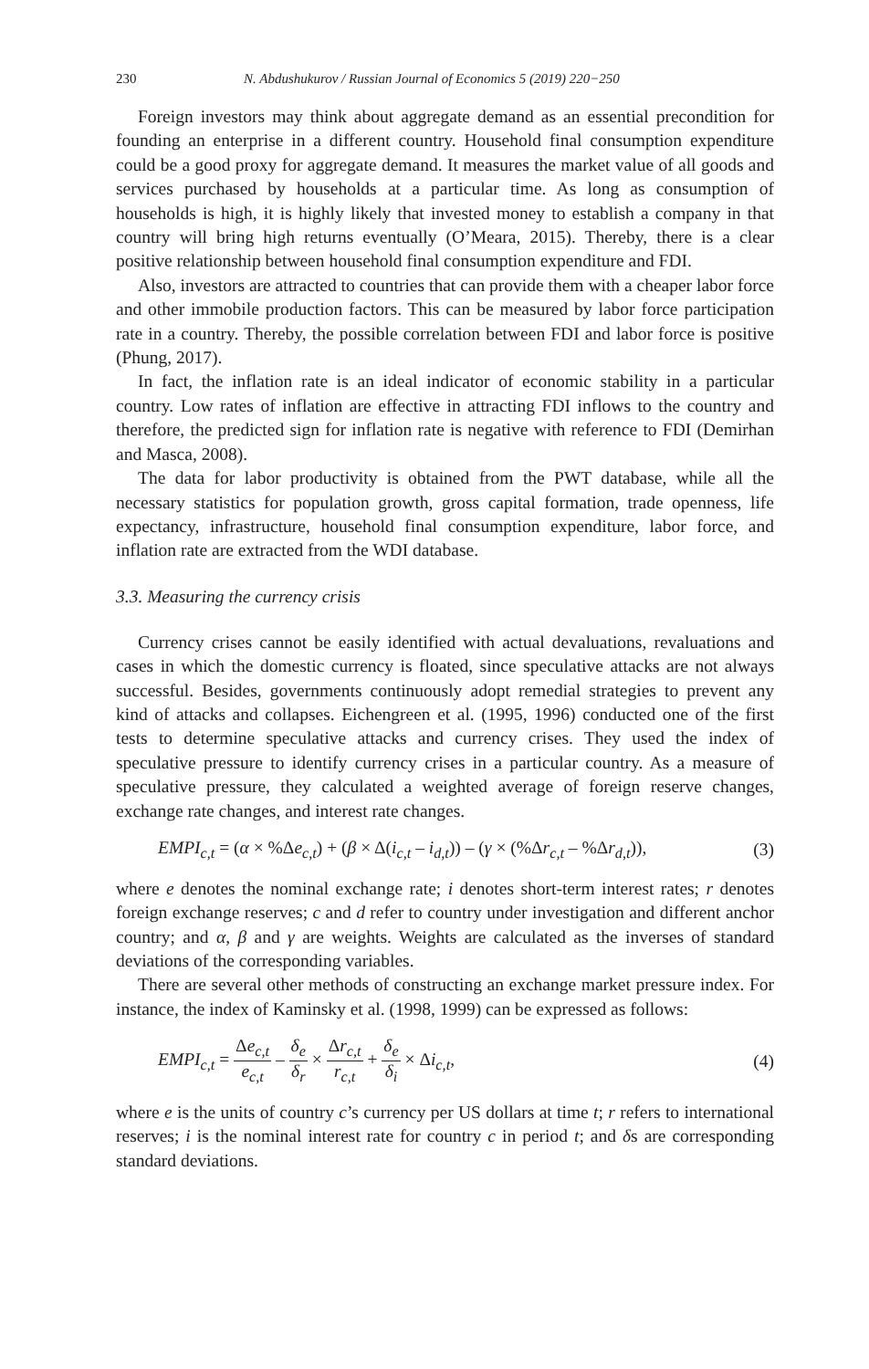230 N. Abdushukurov / Russian Journal of Economics 5 (2019) 220−250
Foreign investors may think about aggregate demand as an essential precondition for founding an enterprise in a different country. Household final consumption expenditure could be a good proxy for aggregate demand. It measures the market value of all goods and services purchased by households at a particular time. As long as consumption of households is high, it is highly likely that invested money to establish a company in that country will bring high returns eventually (O’Meara, 2015). Thereby, there is a clear positive relationship between household final consumption expenditure and FDI.
Also, investors are attracted to countries that can provide them with a cheaper labor force and other immobile production factors. This can be measured by labor force participation rate in a country. Thereby, the possible correlation between FDI and labor force is positive (Phung, 2017).
In fact, the inflation rate is an ideal indicator of economic stability in a particular country. Low rates of inflation are effective in attracting FDI inflows to the country and therefore, the predicted sign for inflation rate is negative with reference to FDI (Demirhan and Masca, 2008).
The data for labor productivity is obtained from the PWT database, while all the necessary statistics for population growth, gross capital formation, trade openness, life expectancy, infrastructure, household final consumption expenditure, labor force, and inflation rate are extracted from the WDI database.
3.3. Measuring the currency crisis
Currency crises cannot be easily identified with actual devaluations, revaluations and cases in which the domestic currency is floated, since speculative attacks are not always successful. Besides, governments continuously adopt remedial strategies to prevent any kind of attacks and collapses. Eichengreen et al. (1995, 1996) conducted one of the first tests to determine speculative attacks and currency crises. They used the index of speculative pressure to identify currency crises in a particular country. As a measure of speculative pressure, they calculated a weighted average of foreign reserve changes, exchange rate changes, and interest rate changes.
EMPI<sub>c,t</sub> = (α × %Δe<sub>c,t</sub>) + (β × Δ(i<sub>c,t</sub> – i<sub>d,t</sub>)) – (γ × (%Δr<sub>c,t</sub> – %Δr<sub>d,t</sub>)), (3)
where e denotes the nominal exchange rate; i denotes short-term interest rates; r denotes foreign exchange reserves; c and d refer to country under investigation and different anchor country; and α, β and γ are weights. Weights are calculated as the inverses of standard deviations of the corresponding variables.
There are several other methods of constructing an exchange market pressure index. For instance, the index of Kaminsky et al. (1998, 1999) can be expressed as follows:
EMPI<sub>c,t</sub> = Δe<sub>c,t</sub> e<sub>c,t</sub> – δ<sub>e</sub> δ<sub>r</sub> × Δr<sub>c,t</sub> r<sub>c,t</sub> + δ<sub>e</sub> δ<sub>i</sub> × Δi<sub>c,t</sub>, (4)
where e is the units of country c’s currency per US dollars at time t; r refers to international reserves; i is the nominal interest rate for country c in period t; and δs are corresponding standard deviations.